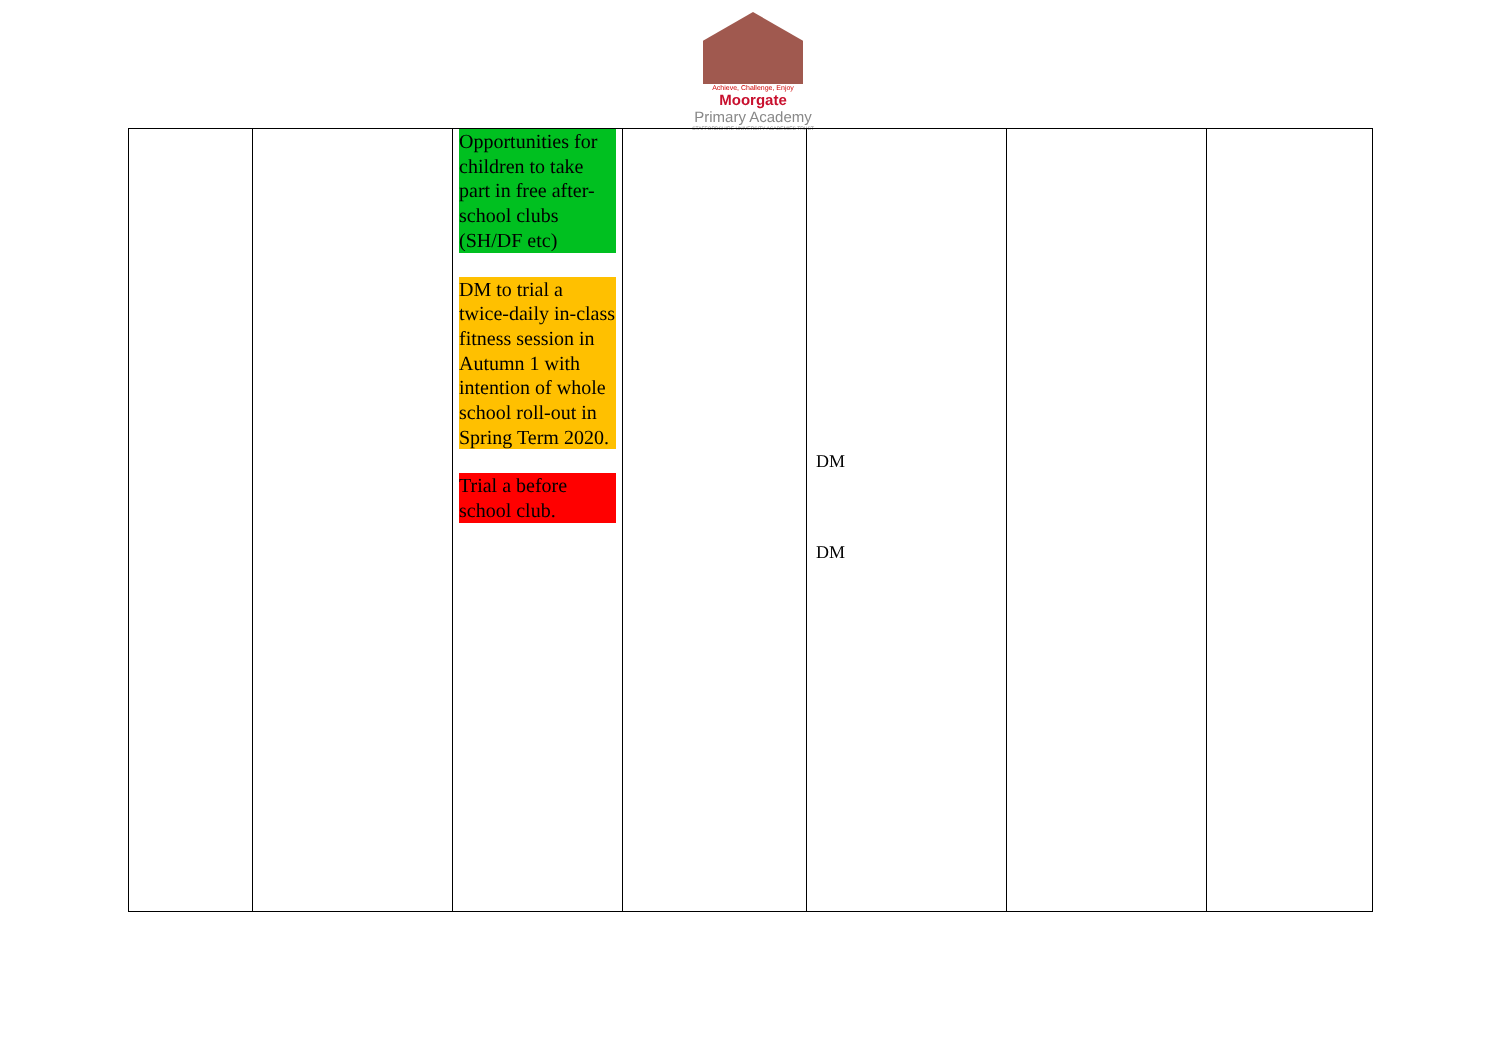Achieve, Challenge, Enjoy
Moorgate
Primary Academy
STAFFORDSHIRE UNIVERSITY ACADEMIES TRUST
| | | Opportunities for children to take part in free after-school clubs (SH/DF etc) DM to trial a twice-daily in-class fitness session in Autumn 1 with intention of whole school roll-out in Spring Term 2020. Trial a before school club. | | DM DM | | |